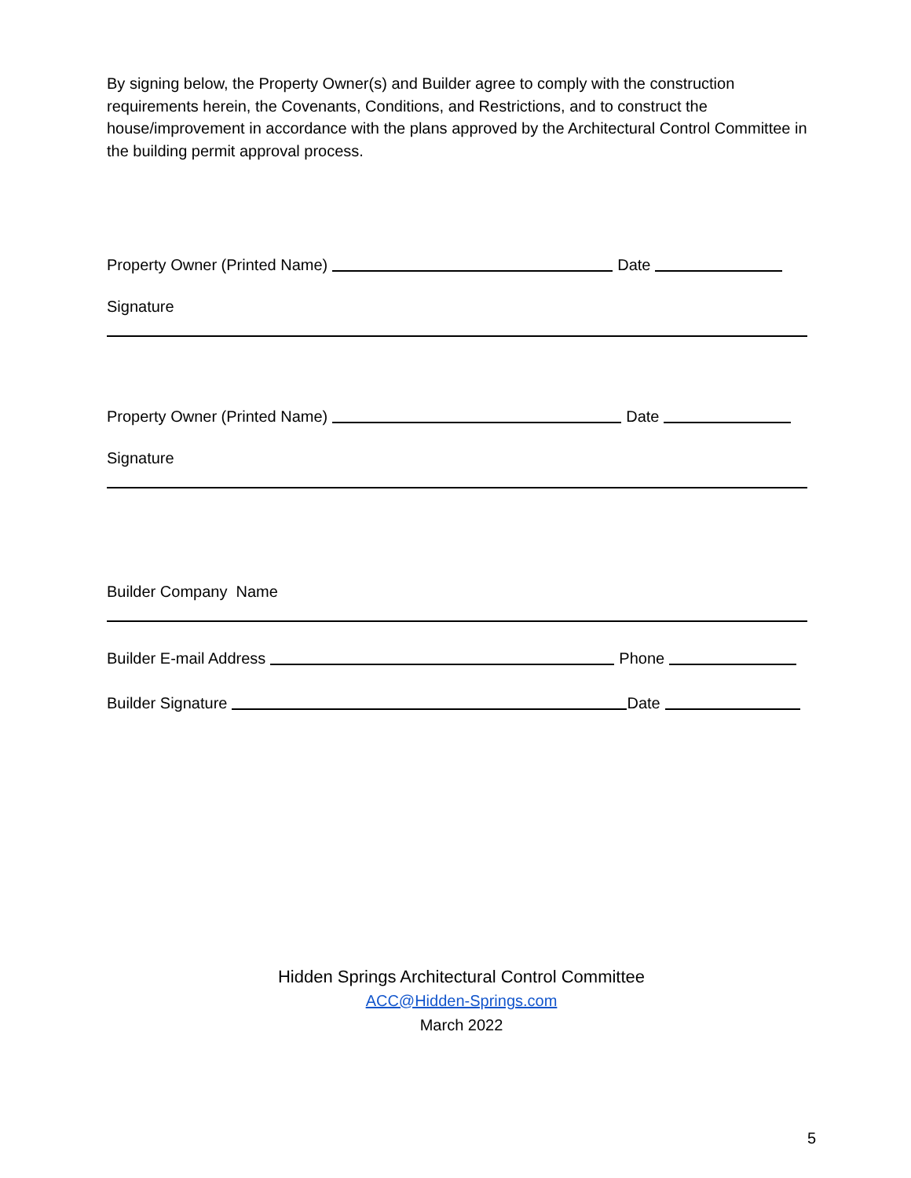By signing below, the Property Owner(s) and Builder agree to comply with the construction requirements herein, the Covenants, Conditions, and Restrictions, and to construct the house/improvement in accordance with the plans approved by the Architectural Control Committee in the building permit approval process.
Property Owner (Printed Name) Date
Signature
Property Owner (Printed Name) Date
Signature
Builder Company Name
Builder E-mail Address Phone
Builder Signature Date
Hidden Springs Architectural Control Committee
ACC@Hidden-Springs.com
March 2022
5